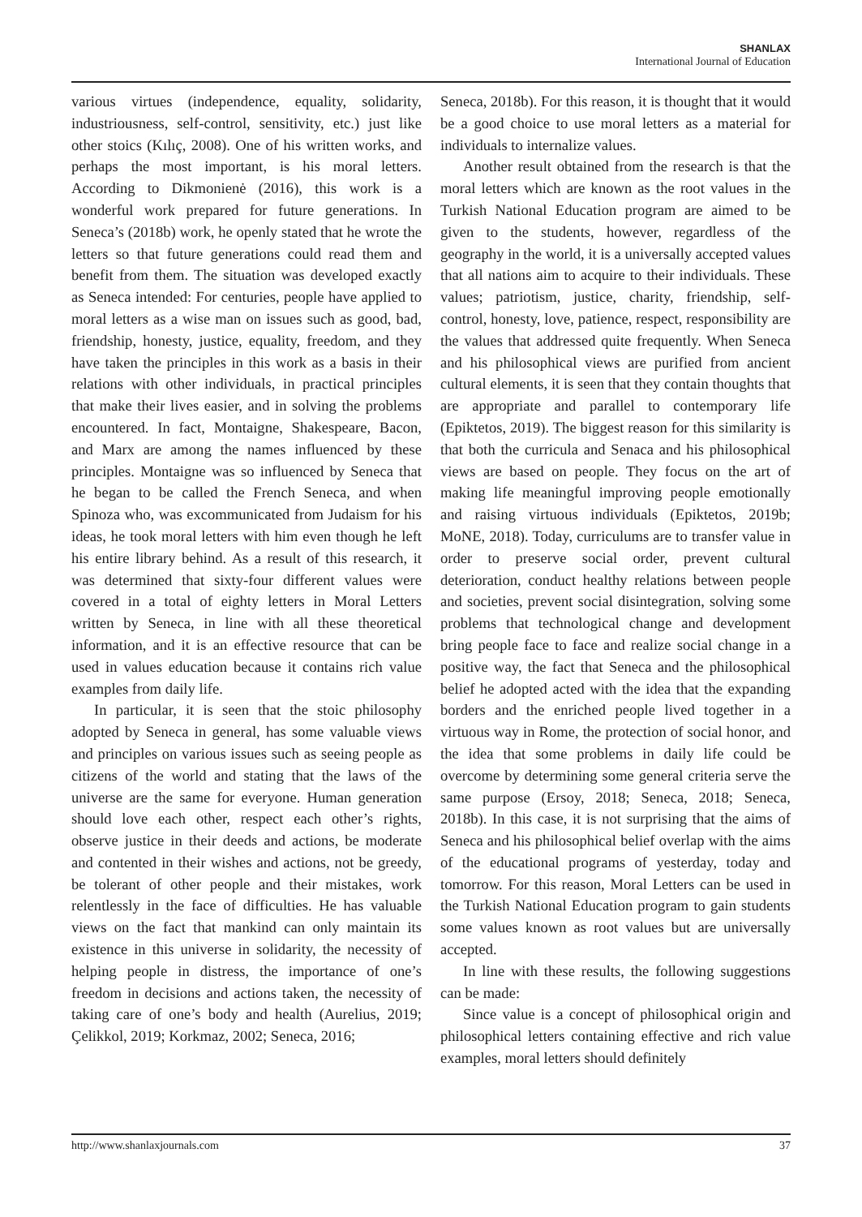SHANLAX
International Journal of Education
various virtues (independence, equality, solidarity, industriousness, self-control, sensitivity, etc.) just like other stoics (Kılıç, 2008). One of his written works, and perhaps the most important, is his moral letters. According to Dikmonienė (2016), this work is a wonderful work prepared for future generations. In Seneca’s (2018b) work, he openly stated that he wrote the letters so that future generations could read them and benefit from them. The situation was developed exactly as Seneca intended: For centuries, people have applied to moral letters as a wise man on issues such as good, bad, friendship, honesty, justice, equality, freedom, and they have taken the principles in this work as a basis in their relations with other individuals, in practical principles that make their lives easier, and in solving the problems encountered. In fact, Montaigne, Shakespeare, Bacon, and Marx are among the names influenced by these principles. Montaigne was so influenced by Seneca that he began to be called the French Seneca, and when Spinoza who, was excommunicated from Judaism for his ideas, he took moral letters with him even though he left his entire library behind. As a result of this research, it was determined that sixty-four different values were covered in a total of eighty letters in Moral Letters written by Seneca, in line with all these theoretical information, and it is an effective resource that can be used in values education because it contains rich value examples from daily life.
In particular, it is seen that the stoic philosophy adopted by Seneca in general, has some valuable views and principles on various issues such as seeing people as citizens of the world and stating that the laws of the universe are the same for everyone. Human generation should love each other, respect each other’s rights, observe justice in their deeds and actions, be moderate and contented in their wishes and actions, not be greedy, be tolerant of other people and their mistakes, work relentlessly in the face of difficulties. He has valuable views on the fact that mankind can only maintain its existence in this universe in solidarity, the necessity of helping people in distress, the importance of one’s freedom in decisions and actions taken, the necessity of taking care of one’s body and health (Aurelius, 2019; Çelikkol, 2019; Korkmaz, 2002; Seneca, 2016;
Seneca, 2018b). For this reason, it is thought that it would be a good choice to use moral letters as a material for individuals to internalize values.
Another result obtained from the research is that the moral letters which are known as the root values in the Turkish National Education program are aimed to be given to the students, however, regardless of the geography in the world, it is a universally accepted values that all nations aim to acquire to their individuals. These values; patriotism, justice, charity, friendship, self-control, honesty, love, patience, respect, responsibility are the values that addressed quite frequently. When Seneca and his philosophical views are purified from ancient cultural elements, it is seen that they contain thoughts that are appropriate and parallel to contemporary life (Epiktetos, 2019). The biggest reason for this similarity is that both the curricula and Senaca and his philosophical views are based on people. They focus on the art of making life meaningful improving people emotionally and raising virtuous individuals (Epiktetos, 2019b; MoNE, 2018). Today, curriculums are to transfer value in order to preserve social order, prevent cultural deterioration, conduct healthy relations between people and societies, prevent social disintegration, solving some problems that technological change and development bring people face to face and realize social change in a positive way, the fact that Seneca and the philosophical belief he adopted acted with the idea that the expanding borders and the enriched people lived together in a virtuous way in Rome, the protection of social honor, and the idea that some problems in daily life could be overcome by determining some general criteria serve the same purpose (Ersoy, 2018; Seneca, 2018; Seneca, 2018b). In this case, it is not surprising that the aims of Seneca and his philosophical belief overlap with the aims of the educational programs of yesterday, today and tomorrow. For this reason, Moral Letters can be used in the Turkish National Education program to gain students some values known as root values but are universally accepted.
In line with these results, the following suggestions can be made:
Since value is a concept of philosophical origin and philosophical letters containing effective and rich value examples, moral letters should definitely
http://www.shanlaxjournals.com 37